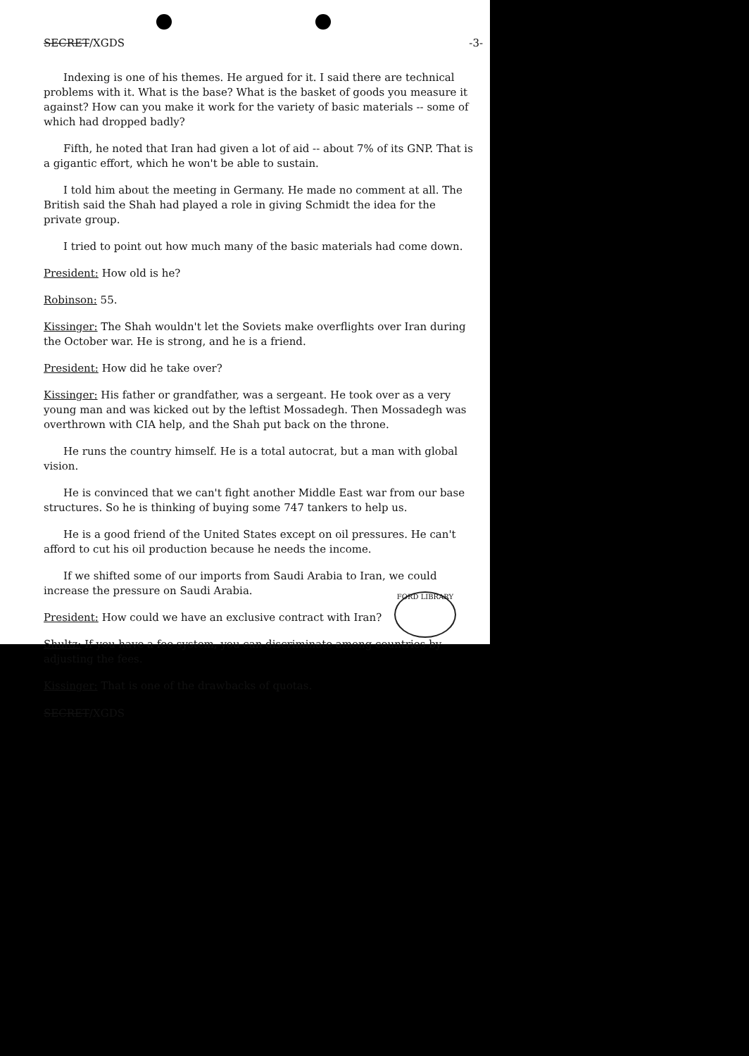SECRET/XGDS -3-
Indexing is one of his themes. He argued for it. I said there are technical problems with it. What is the base? What is the basket of goods you measure it against? How can you make it work for the variety of basic materials -- some of which had dropped badly?
Fifth, he noted that Iran had given a lot of aid -- about 7% of its GNP. That is a gigantic effort, which he won't be able to sustain.
I told him about the meeting in Germany. He made no comment at all. The British said the Shah had played a role in giving Schmidt the idea for the private group.
I tried to point out how much many of the basic materials had come down.
President: How old is he?
Robinson: 55.
Kissinger: The Shah wouldn't let the Soviets make overflights over Iran during the October war. He is strong, and he is a friend.
President: How did he take over?
Kissinger: His father or grandfather, was a sergeant. He took over as a very young man and was kicked out by the leftist Mossadegh. Then Mossadegh was overthrown with CIA help, and the Shah put back on the throne.
He runs the country himself. He is a total autocrat, but a man with global vision.
He is convinced that we can't fight another Middle East war from our base structures. So he is thinking of buying some 747 tankers to help us.
He is a good friend of the United States except on oil pressures. He can't afford to cut his oil production because he needs the income.
If we shifted some of our imports from Saudi Arabia to Iran, we could increase the pressure on Saudi Arabia.
President: How could we have an exclusive contract with Iran?
Shultz: If you have a fee system, you can discriminate among countries by adjusting the fees.
Kissinger: That is one of the drawbacks of quotas.
SECRET/XGDS
FORD LIBRARY